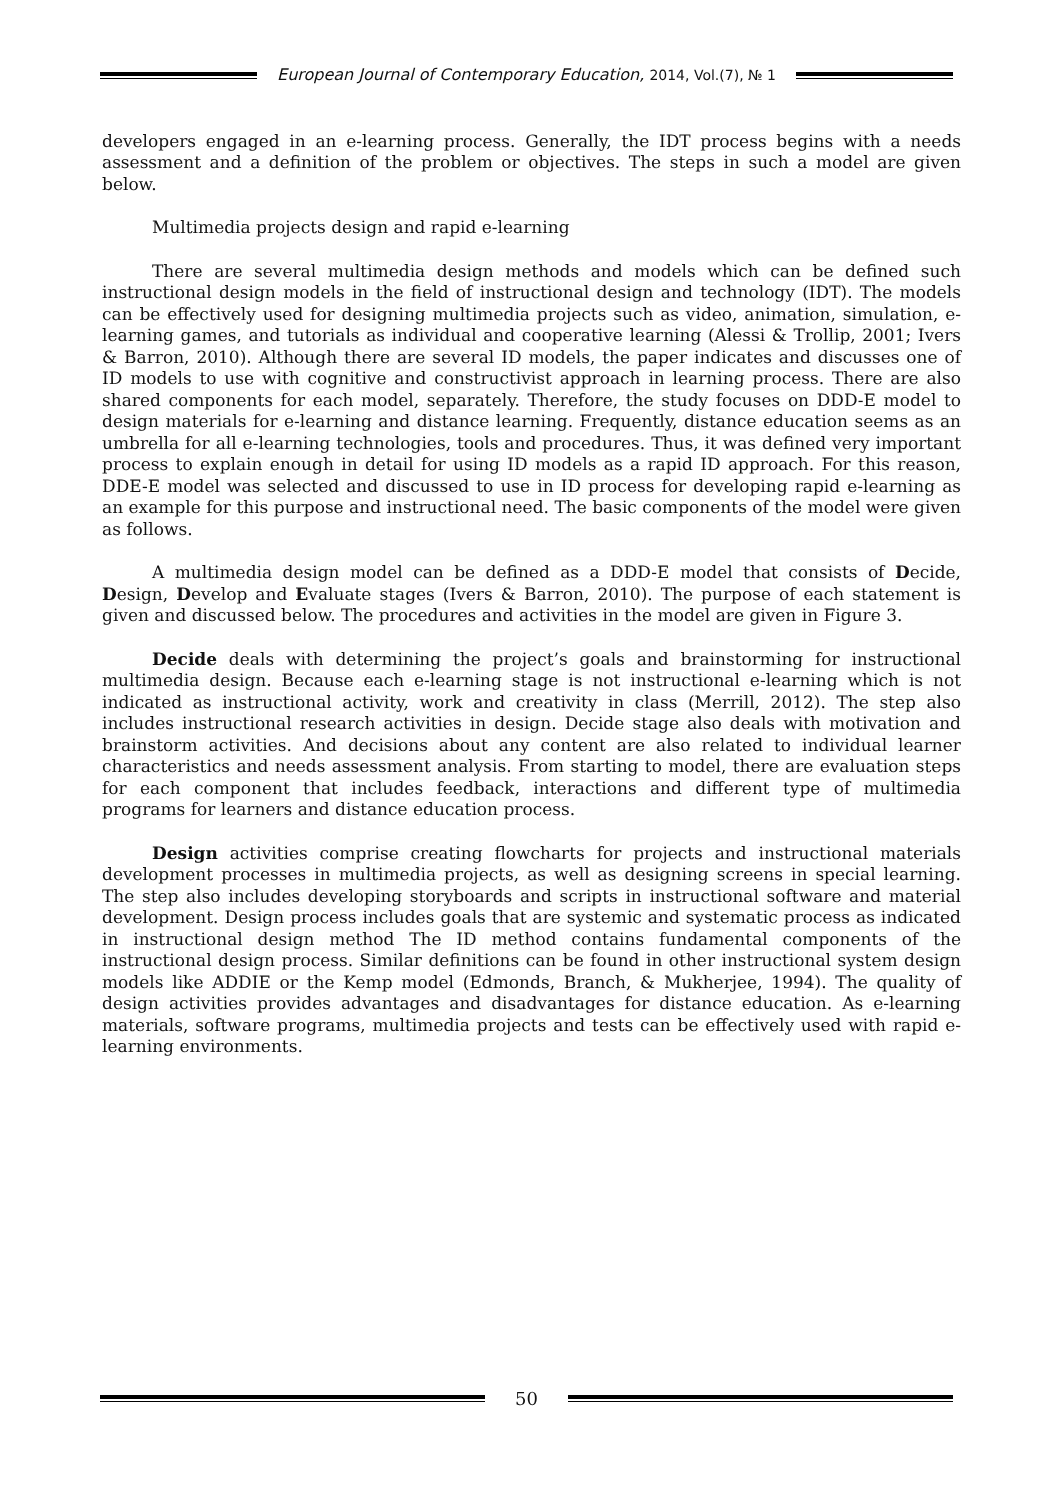European Journal of Contemporary Education, 2014, Vol.(7), № 1
developers engaged in an e-learning process. Generally, the IDT process begins with a needs assessment and a definition of the problem or objectives. The steps in such a model are given below.
Multimedia projects design and rapid e-learning
There are several multimedia design methods and models which can be defined such instructional design models in the field of instructional design and technology (IDT). The models can be effectively used for designing multimedia projects such as video, animation, simulation, e-learning games, and tutorials as individual and cooperative learning (Alessi & Trollip, 2001; Ivers & Barron, 2010). Although there are several ID models, the paper indicates and discusses one of ID models to use with cognitive and constructivist approach in learning process. There are also shared components for each model, separately. Therefore, the study focuses on DDD-E model to design materials for e-learning and distance learning. Frequently, distance education seems as an umbrella for all e-learning technologies, tools and procedures. Thus, it was defined very important process to explain enough in detail for using ID models as a rapid ID approach. For this reason, DDE-E model was selected and discussed to use in ID process for developing rapid e-learning as an example for this purpose and instructional need. The basic components of the model were given as follows.
A multimedia design model can be defined as a DDD-E model that consists of Decide, Design, Develop and Evaluate stages (Ivers & Barron, 2010). The purpose of each statement is given and discussed below. The procedures and activities in the model are given in Figure 3.
Decide deals with determining the project’s goals and brainstorming for instructional multimedia design. Because each e-learning stage is not instructional e-learning which is not indicated as instructional activity, work and creativity in class (Merrill, 2012). The step also includes instructional research activities in design. Decide stage also deals with motivation and brainstorm activities. And decisions about any content are also related to individual learner characteristics and needs assessment analysis. From starting to model, there are evaluation steps for each component that includes feedback, interactions and different type of multimedia programs for learners and distance education process.
Design activities comprise creating flowcharts for projects and instructional materials development processes in multimedia projects, as well as designing screens in special learning. The step also includes developing storyboards and scripts in instructional software and material development. Design process includes goals that are systemic and systematic process as indicated in instructional design method The ID method contains fundamental components of the instructional design process. Similar definitions can be found in other instructional system design models like ADDIE or the Kemp model (Edmonds, Branch, & Mukherjee, 1994). The quality of design activities provides advantages and disadvantages for distance education. As e-learning materials, software programs, multimedia projects and tests can be effectively used with rapid e-learning environments.
50